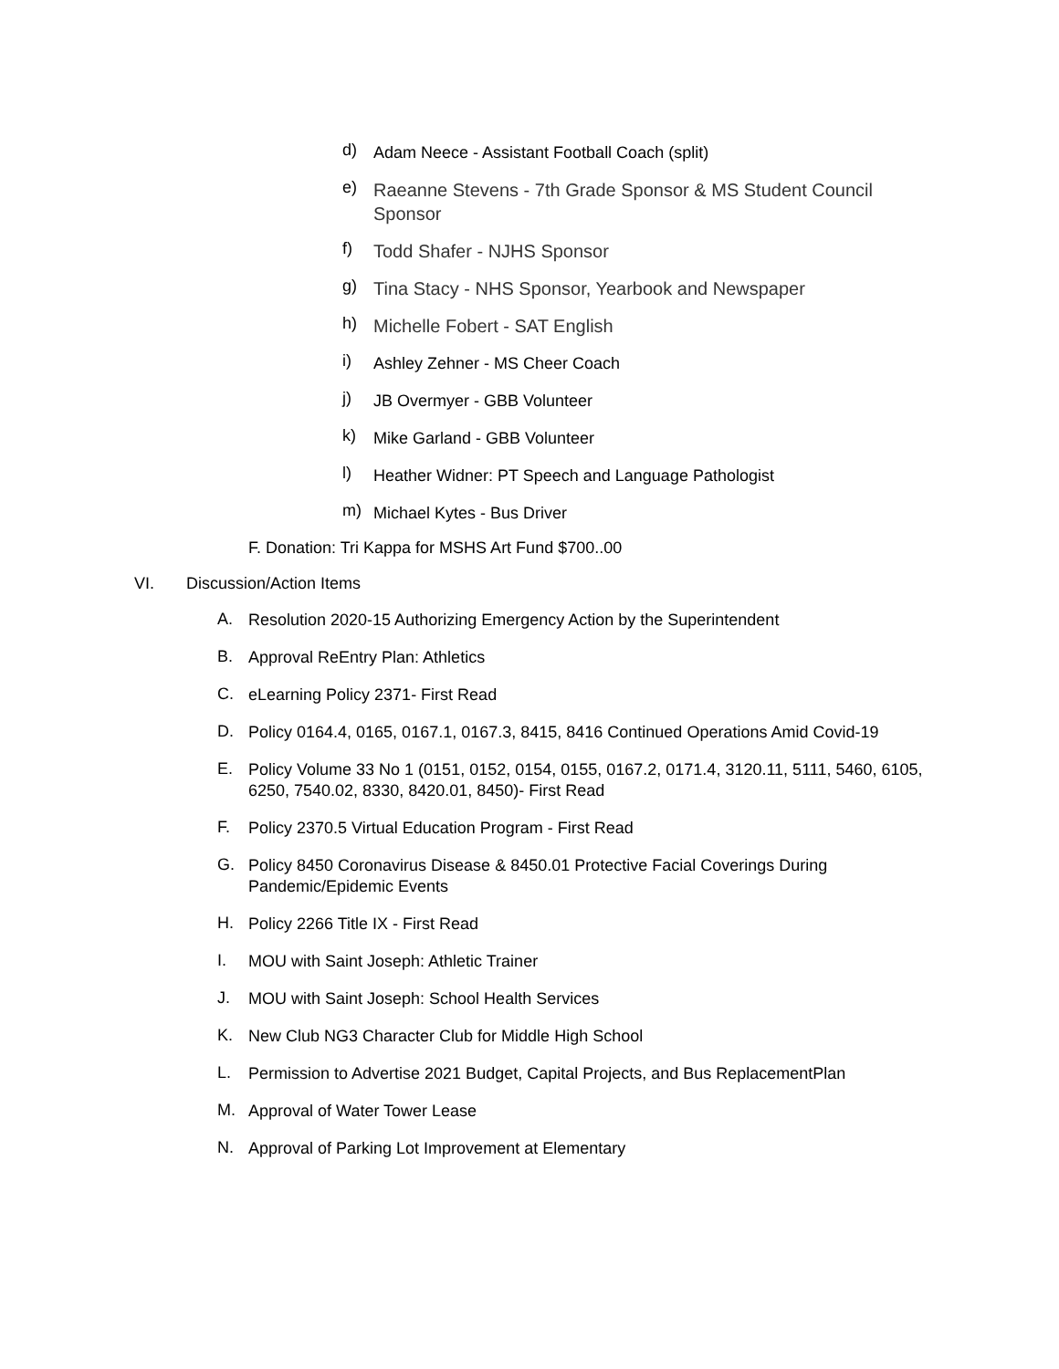d) Adam Neece - Assistant Football Coach (split)
e) Raeanne Stevens - 7th Grade Sponsor & MS Student Council Sponsor
f) Todd Shafer - NJHS Sponsor
g) Tina Stacy - NHS Sponsor, Yearbook and Newspaper
h) Michelle Fobert - SAT English
i) Ashley Zehner - MS Cheer Coach
j) JB Overmyer - GBB Volunteer
k) Mike Garland - GBB Volunteer
l) Heather Widner: PT Speech and Language Pathologist
m) Michael Kytes - Bus Driver
F. Donation: Tri Kappa for MSHS Art Fund $700..00
VI. Discussion/Action Items
A. Resolution 2020-15 Authorizing Emergency Action by the Superintendent
B. Approval ReEntry Plan: Athletics
C. eLearning Policy 2371- First Read
D. Policy 0164.4, 0165, 0167.1, 0167.3, 8415, 8416 Continued Operations Amid Covid-19
E. Policy Volume 33 No 1 (0151, 0152, 0154, 0155, 0167.2, 0171.4, 3120.11, 5111, 5460, 6105, 6250, 7540.02, 8330, 8420.01, 8450)- First Read
F. Policy 2370.5 Virtual Education Program - First Read
G. Policy 8450 Coronavirus Disease & 8450.01 Protective Facial Coverings During Pandemic/Epidemic Events
H. Policy 2266 Title IX - First Read
I. MOU with Saint Joseph: Athletic Trainer
J. MOU with Saint Joseph: School Health Services
K. New Club NG3 Character Club for Middle High School
L. Permission to Advertise 2021 Budget, Capital Projects, and Bus ReplacementPlan
M. Approval of Water Tower Lease
N. Approval of Parking Lot Improvement at Elementary